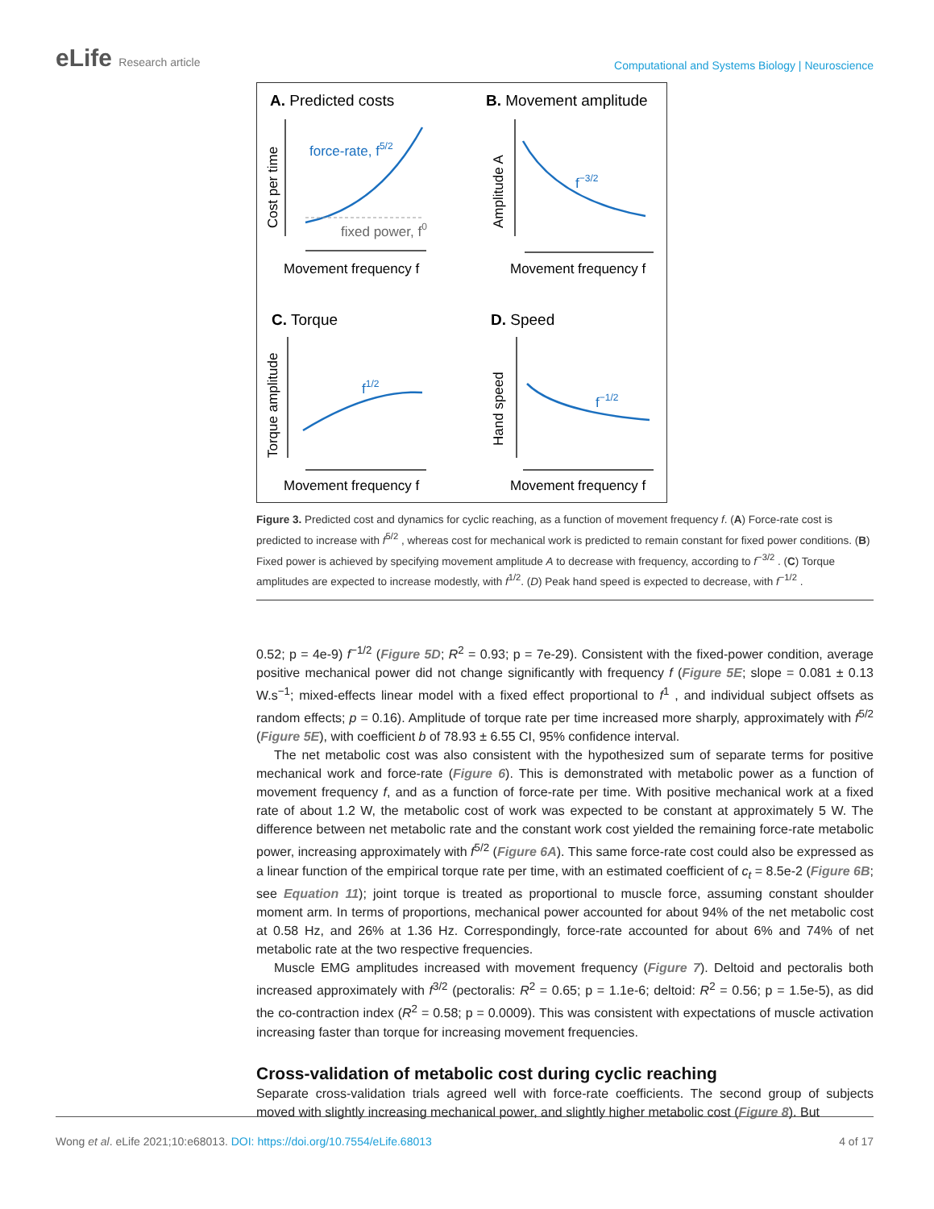eLife Research article
Computational and Systems Biology | Neuroscience
A. Predicted costs
B. Movement amplitude
C. Torque
D. Speed
force-rate, f5/2
fixed power, f0
f−3/2
f1/2
f−1/2
Movement frequency f
Movement frequency f
Movement frequency f
Movement frequency f
Cost per time
Amplitude A
Torque amplitude
Hand speed
Figure 3. Predicted cost and dynamics for cyclic reaching, as a function of movement frequency f. (A) Force-rate cost is predicted to increase with f<sup>5/2</sup> , whereas cost for mechanical work is predicted to remain constant for fixed power conditions. (B) Fixed power is achieved by specifying movement amplitude A to decrease with frequency, according to f<sup>−3/2</sup> . (C) Torque amplitudes are expected to increase modestly, with f<sup>1/2</sup>. (D) Peak hand speed is expected to decrease, with f<sup>−1/2</sup> .
0.52; p = 4e-9) f<sup>−1/2</sup> (Figure 5D; R<sup>2</sup> = 0.93; p = 7e-29). Consistent with the fixed-power condition, average positive mechanical power did not change significantly with frequency f (Figure 5E; slope = 0.081 ± 0.13 W.s<sup>−1</sup>; mixed-effects linear model with a fixed effect proportional to f<sup>1</sup> , and individual subject offsets as random effects; p = 0.16). Amplitude of torque rate per time increased more sharply, approximately with f<sup>5/2</sup> (Figure 5E), with coefficient b of 78.93 ± 6.55 CI, 95% confidence interval.
The net metabolic cost was also consistent with the hypothesized sum of separate terms for positive mechanical work and force-rate (Figure 6). This is demonstrated with metabolic power as a function of movement frequency f, and as a function of force-rate per time. With positive mechanical work at a fixed rate of about 1.2 W, the metabolic cost of work was expected to be constant at approximately 5 W. The difference between net metabolic rate and the constant work cost yielded the remaining force-rate metabolic power, increasing approximately with f<sup>5/2</sup> (Figure 6A). This same force-rate cost could also be expressed as a linear function of the empirical torque rate per time, with an estimated coefficient of c<sub>t</sub> = 8.5e-2 (Figure 6B; see Equation 11); joint torque is treated as proportional to muscle force, assuming constant shoulder moment arm. In terms of proportions, mechanical power accounted for about 94% of the net metabolic cost at 0.58 Hz, and 26% at 1.36 Hz. Correspondingly, force-rate accounted for about 6% and 74% of net metabolic rate at the two respective frequencies.
Muscle EMG amplitudes increased with movement frequency (Figure 7). Deltoid and pectoralis both increased approximately with f<sup>3/2</sup> (pectoralis: R<sup>2</sup> = 0.65; p = 1.1e-6; deltoid: R<sup>2</sup> = 0.56; p = 1.5e-5), as did the co-contraction index (R<sup>2</sup> = 0.58; p = 0.0009). This was consistent with expectations of muscle activation increasing faster than torque for increasing movement frequencies.
Cross-validation of metabolic cost during cyclic reaching
Separate cross-validation trials agreed well with force-rate coefficients. The second group of subjects moved with slightly increasing mechanical power, and slightly higher metabolic cost (Figure 8). But
Wong et al. eLife 2021;10:e68013. DOI: https://doi.org/10.7554/eLife.68013
4 of 17